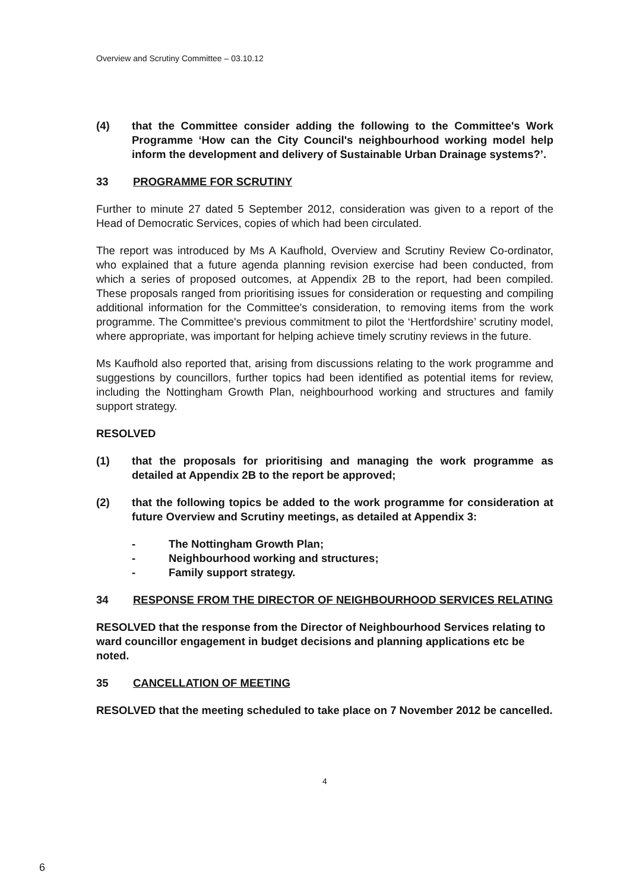Overview and Scrutiny Committee – 03.10.12
(4) that the Committee consider adding the following to the Committee's Work Programme ‘How can the City Council's neighbourhood working model help inform the development and delivery of Sustainable Urban Drainage systems?’.
33 PROGRAMME FOR SCRUTINY
Further to minute 27 dated 5 September 2012, consideration was given to a report of the Head of Democratic Services, copies of which had been circulated.
The report was introduced by Ms A Kaufhold, Overview and Scrutiny Review Co-ordinator, who explained that a future agenda planning revision exercise had been conducted, from which a series of proposed outcomes, at Appendix 2B to the report, had been compiled. These proposals ranged from prioritising issues for consideration or requesting and compiling additional information for the Committee's consideration, to removing items from the work programme. The Committee's previous commitment to pilot the ‘Hertfordshire’ scrutiny model, where appropriate, was important for helping achieve timely scrutiny reviews in the future.
Ms Kaufhold also reported that, arising from discussions relating to the work programme and suggestions by councillors, further topics had been identified as potential items for review, including the Nottingham Growth Plan, neighbourhood working and structures and family support strategy.
RESOLVED
(1) that the proposals for prioritising and managing the work programme as detailed at Appendix 2B to the report be approved;
(2) that the following topics be added to the work programme for consideration at future Overview and Scrutiny meetings, as detailed at Appendix 3:
- The Nottingham Growth Plan;
- Neighbourhood working and structures;
- Family support strategy.
34 RESPONSE FROM THE DIRECTOR OF NEIGHBOURHOOD SERVICES RELATING
RESOLVED that the response from the Director of Neighbourhood Services relating to ward councillor engagement in budget decisions and planning applications etc be noted.
35 CANCELLATION OF MEETING
RESOLVED that the meeting scheduled to take place on 7 November 2012 be cancelled.
4
6